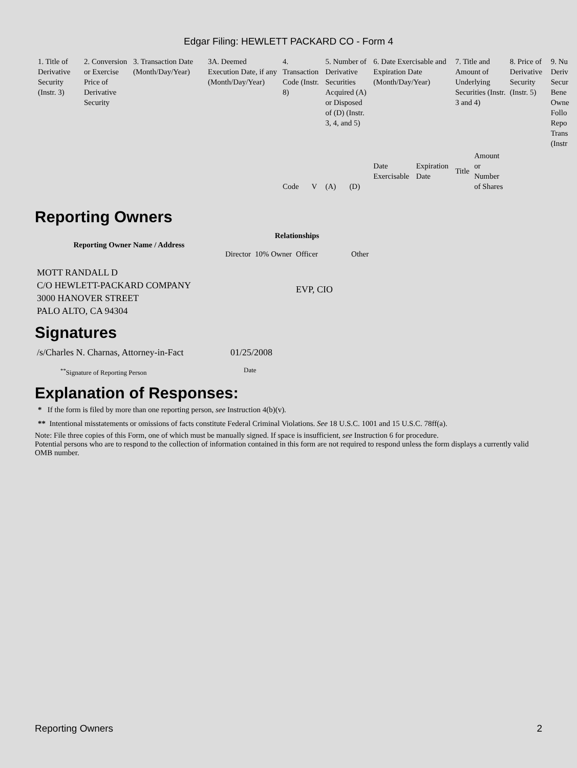Edgar Filing: HEWLETT PACKARD CO - Form 4
| 1. Title of Derivative Security (Instr. 3) | 2. Conversion or Exercise Price of Derivative Security | 3. Transaction Date (Month/Day/Year) | 3A. Deemed Execution Date, if any (Month/Day/Year) | 4. Transaction Code (Instr. 8) | | 5. Number of Derivative Securities Acquired (A) or Disposed of (D) (Instr. 3, 4, and 5) | | 6. Date Exercisable and Expiration Date (Month/Day/Year) | | 7. Title and Amount of Underlying Securities (Instr. 3 and 4) | | 8. Price of Derivative Security (Instr. 5) | 9. Nu Deriv Secur Bene Owne Follo Repo Trans (Instr |
| | | | | Code | V | (A) | (D) | Date Exercisable | Expiration Date | Title | Amount or Number of Shares | | |
Reporting Owners
| Reporting Owner Name / Address | Relationships | | | |
| --- | --- | --- | --- | --- |
| | Director | 10% Owner | Officer | Other |
| MOTT RANDALL D C/O HEWLETT-PACKARD COMPANY 3000 HANOVER STREET PALO ALTO, CA 94304 | | | EVP, CIO | |
Signatures
| /s/Charles N. Charnas, Attorney-in-Fact | 01/25/2008 |
| <sup>**</sup> Signature of Reporting Person | Date |
Explanation of Responses:
* If the form is filed by more than one reporting person, see Instruction 4(b)(v).
** Intentional misstatements or omissions of facts constitute Federal Criminal Violations. See 18 U.S.C. 1001 and 15 U.S.C. 78ff(a).
Note: File three copies of this Form, one of which must be manually signed. If space is insufficient, see Instruction 6 for procedure.
Potential persons who are to respond to the collection of information contained in this form are not required to respond unless the form displays a currently valid OMB number.
Reporting Owners 2